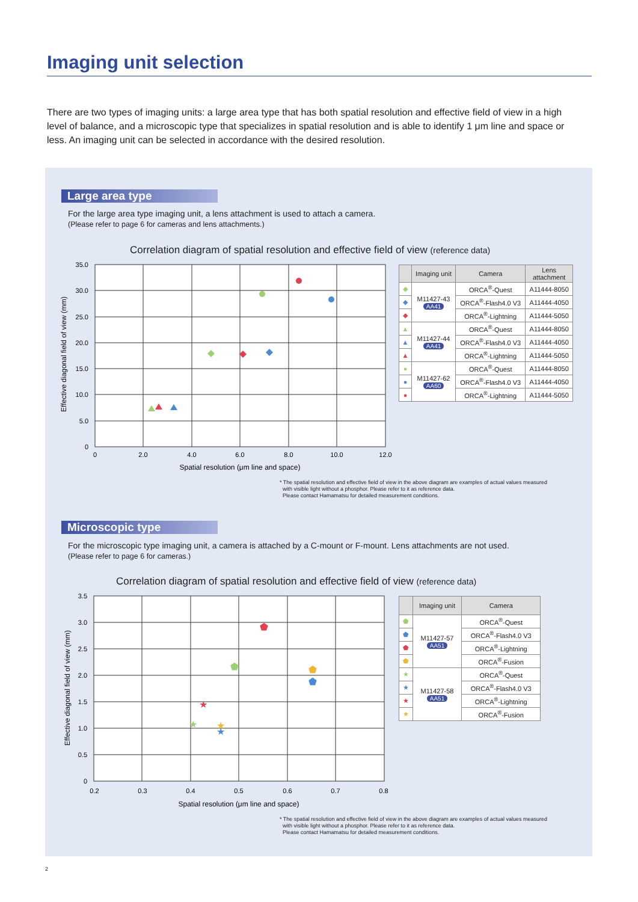Imaging unit selection
There are two types of imaging units: a large area type that has both spatial resolution and effective field of view in a high level of balance, and a microscopic type that specializes in spatial resolution and is able to identify 1 μm line and space or less. An imaging unit can be selected in accordance with the desired resolution.
Large area type
For the large area type imaging unit, a lens attachment is used to attach a camera.
(Please refer to page 6 for cameras and lens attachments.)
Correlation diagram of spatial resolution and effective field of view (reference data)
35.0
30.0
25.0
20.0
15.0
10.0
5.0
0
0
2.0
4.0
6.0
8.0
10.0
12.0
Spatial resolution (μm line and space)
Effective diagonal field of view (mm)
| | Imaging unit | Camera | Lens attachment |
| --- | --- | --- | --- |
| ◆ | M11427-43 AA41 | ORCA<sup>®</sup>-Quest | A11444-8050 |
| ◆ | | ORCA<sup>®</sup>-Flash4.0 V3 | A11444-4050 |
| ◆ | | ORCA<sup>®</sup>-Lightning | A11444-5050 |
| ▲ | M11427-44 AA41 | ORCA<sup>®</sup>-Quest | A11444-8050 |
| ▲ | | ORCA<sup>®</sup>-Flash4.0 V3 | A11444-4050 |
| ▲ | | ORCA<sup>®</sup>-Lightning | A11444-5050 |
| ● | M11427-62 AA60 | ORCA<sup>®</sup>-Quest | A11444-8050 |
| ● | | ORCA<sup>®</sup>-Flash4.0 V3 | A11444-4050 |
| ● | | ORCA<sup>®</sup>-Lightning | A11444-5050 |
* The spatial resolution and effective field of view in the above diagram are examples of actual values measured
with visible light without a phosphor. Please refer to it as reference data.
Please contact Hamamatsu for detailed measurement conditions.
Microscopic type
For the microscopic type imaging unit, a camera is attached by a C-mount or F-mount. Lens attachments are not used.
(Please refer to page 6 for cameras.)
Correlation diagram of spatial resolution and effective field of view (reference data)
3.5
3.0
2.5
2.0
1.5
1.0
0.5
0
0.2
0.3
0.4
0.5
0.6
0.7
0.8
Spatial resolution (μm line and space)
Effective diagonal field of view (mm)
⬟
⬟
⬟
⬟
★
★
★
★
| | Imaging unit | Camera |
| --- | --- | --- |
| ⬟ | M11427-57 AA51 | ORCA<sup>®</sup>-Quest |
| ⬟ | | ORCA<sup>®</sup>-Flash4.0 V3 |
| ⬟ | | ORCA<sup>®</sup>-Lightning |
| ⬟ | | ORCA<sup>®</sup>-Fusion |
| ★ | M11427-58 AA51 | ORCA<sup>®</sup>-Quest |
| ★ | | ORCA<sup>®</sup>-Flash4.0 V3 |
| ★ | | ORCA<sup>®</sup>-Lightning |
| ★ | | ORCA<sup>®</sup>-Fusion |
* The spatial resolution and effective field of view in the above diagram are examples of actual values measured
with visible light without a phosphor. Please refer to it as reference data.
Please contact Hamamatsu for detailed measurement conditions.
2